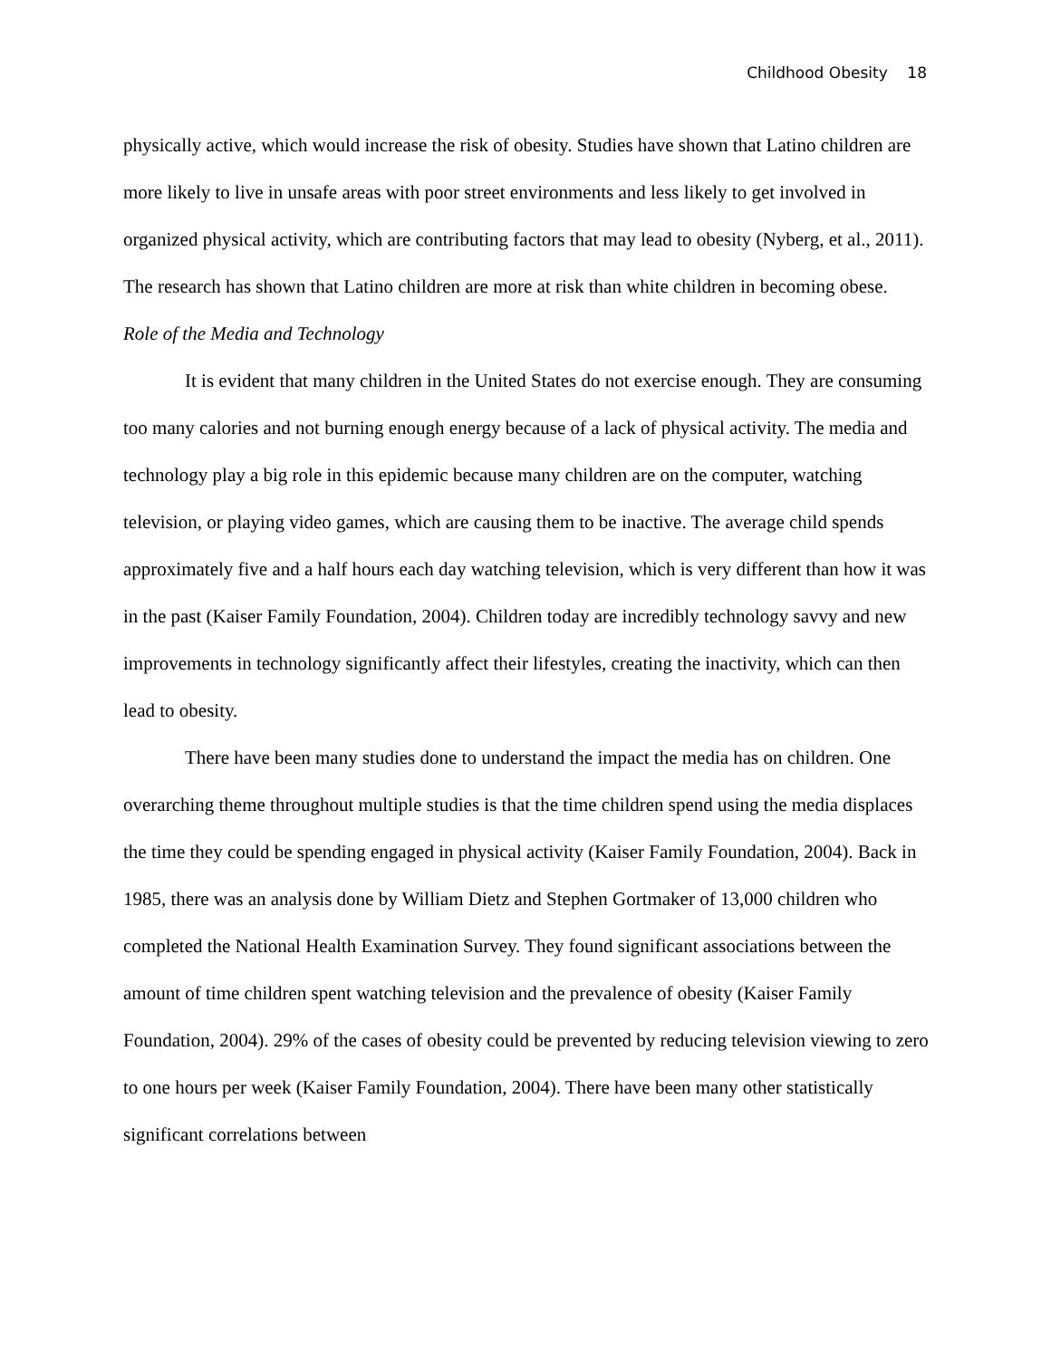Childhood Obesity 18
physically active, which would increase the risk of obesity. Studies have shown that Latino children are more likely to live in unsafe areas with poor street environments and less likely to get involved in organized physical activity, which are contributing factors that may lead to obesity (Nyberg, et al., 2011). The research has shown that Latino children are more at risk than white children in becoming obese.
Role of the Media and Technology
It is evident that many children in the United States do not exercise enough. They are consuming too many calories and not burning enough energy because of a lack of physical activity. The media and technology play a big role in this epidemic because many children are on the computer, watching television, or playing video games, which are causing them to be inactive. The average child spends approximately five and a half hours each day watching television, which is very different than how it was in the past (Kaiser Family Foundation, 2004). Children today are incredibly technology savvy and new improvements in technology significantly affect their lifestyles, creating the inactivity, which can then lead to obesity.
There have been many studies done to understand the impact the media has on children. One overarching theme throughout multiple studies is that the time children spend using the media displaces the time they could be spending engaged in physical activity (Kaiser Family Foundation, 2004). Back in 1985, there was an analysis done by William Dietz and Stephen Gortmaker of 13,000 children who completed the National Health Examination Survey. They found significant associations between the amount of time children spent watching television and the prevalence of obesity (Kaiser Family Foundation, 2004). 29% of the cases of obesity could be prevented by reducing television viewing to zero to one hours per week (Kaiser Family Foundation, 2004). There have been many other statistically significant correlations between